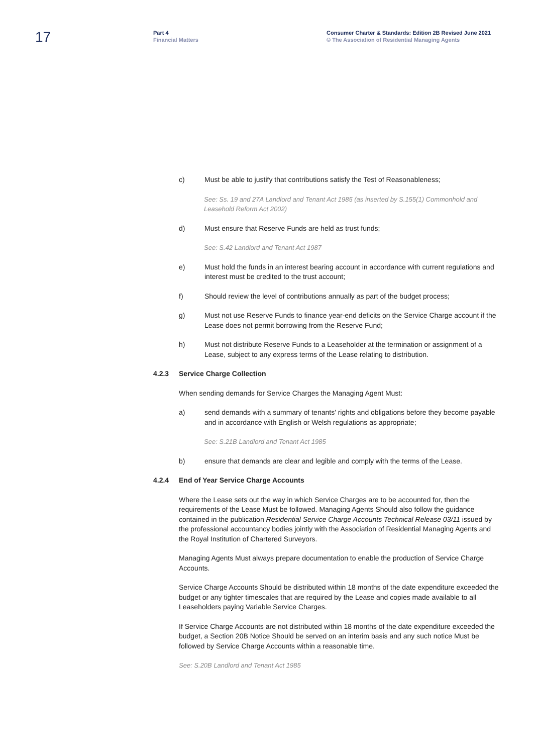17
Part 4
Financial Matters
Consumer Charter & Standards: Edition 2B Revised June 2021
© The Association of Residential Managing Agents
c) Must be able to justify that contributions satisfy the Test of Reasonableness;
See: Ss. 19 and 27A Landlord and Tenant Act 1985 (as inserted by S.155(1) Commonhold and Leasehold Reform Act 2002)
d) Must ensure that Reserve Funds are held as trust funds;
See: S.42 Landlord and Tenant Act 1987
e) Must hold the funds in an interest bearing account in accordance with current regulations and interest must be credited to the trust account;
f) Should review the level of contributions annually as part of the budget process;
g) Must not use Reserve Funds to finance year-end deficits on the Service Charge account if the Lease does not permit borrowing from the Reserve Fund;
h) Must not distribute Reserve Funds to a Leaseholder at the termination or assignment of a Lease, subject to any express terms of the Lease relating to distribution.
4.2.3 Service Charge Collection
When sending demands for Service Charges the Managing Agent Must:
a) send demands with a summary of tenants' rights and obligations before they become payable and in accordance with English or Welsh regulations as appropriate;
See: S.21B Landlord and Tenant Act 1985
b) ensure that demands are clear and legible and comply with the terms of the Lease.
4.2.4 End of Year Service Charge Accounts
Where the Lease sets out the way in which Service Charges are to be accounted for, then the requirements of the Lease Must be followed. Managing Agents Should also follow the guidance contained in the publication Residential Service Charge Accounts Technical Release 03/11 issued by the professional accountancy bodies jointly with the Association of Residential Managing Agents and the Royal Institution of Chartered Surveyors.
Managing Agents Must always prepare documentation to enable the production of Service Charge Accounts.
Service Charge Accounts Should be distributed within 18 months of the date expenditure exceeded the budget or any tighter timescales that are required by the Lease and copies made available to all Leaseholders paying Variable Service Charges.
If Service Charge Accounts are not distributed within 18 months of the date expenditure exceeded the budget, a Section 20B Notice Should be served on an interim basis and any such notice Must be followed by Service Charge Accounts within a reasonable time.
See: S.20B Landlord and Tenant Act 1985